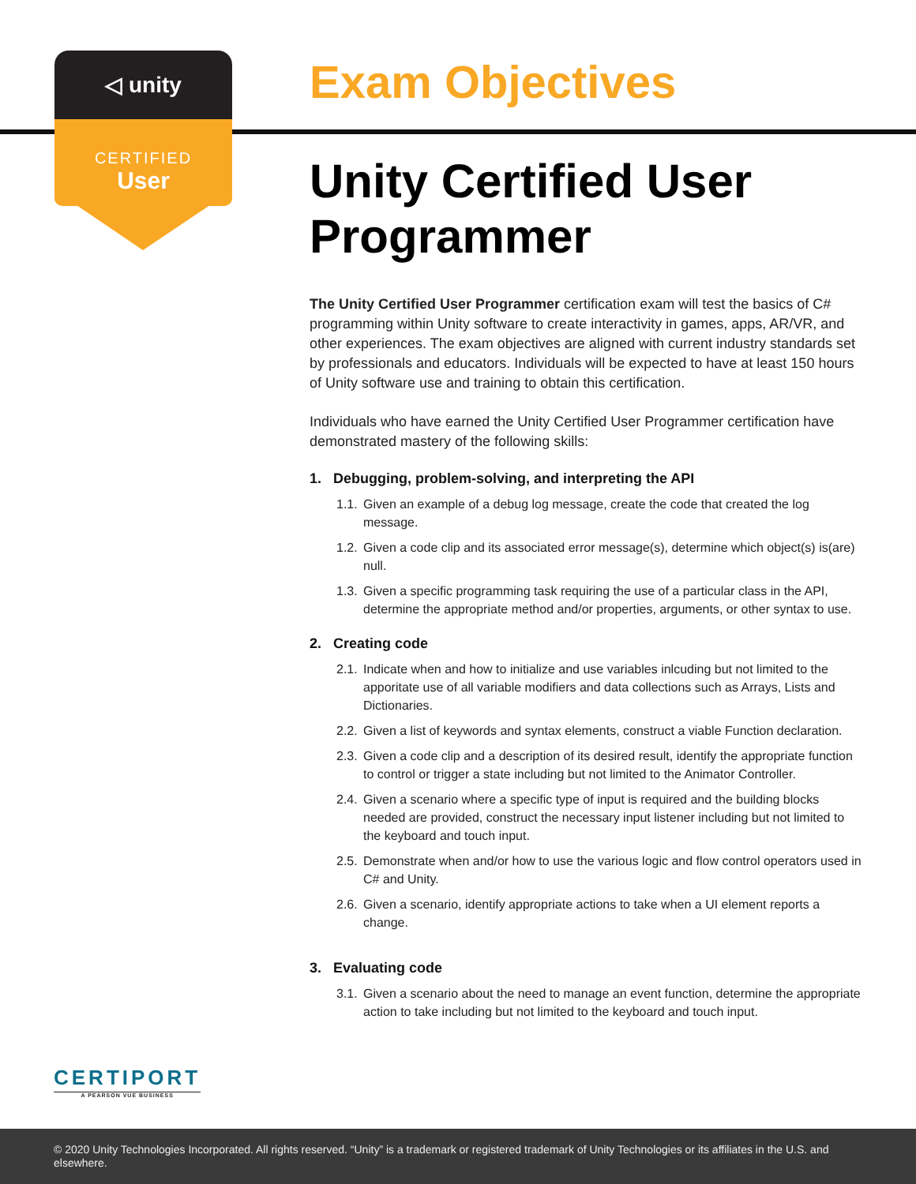◁ unity
CERTIFIED
User
Exam Objectives
Unity Certified User Programmer
The Unity Certified User Programmer certification exam will test the basics of C# programming within Unity software to create interactivity in games, apps, AR/VR, and other experiences. The exam objectives are aligned with current industry standards set by professionals and educators. Individuals will be expected to have at least 150 hours of Unity software use and training to obtain this certification.
Individuals who have earned the Unity Certified User Programmer certification have demonstrated mastery of the following skills:
1. Debugging, problem-solving, and interpreting the API
1.1. Given an example of a debug log message, create the code that created the log message.
1.2. Given a code clip and its associated error message(s), determine which object(s) is(are) null.
1.3. Given a specific programming task requiring the use of a particular class in the API, determine the appropriate method and/or properties, arguments, or other syntax to use.
2. Creating code
2.1. Indicate when and how to initialize and use variables inlcuding but not limited to the apporitate use of all variable modifiers and data collections such as Arrays, Lists and Dictionaries.
2.2. Given a list of keywords and syntax elements, construct a viable Function declaration.
2.3. Given a code clip and a description of its desired result, identify the appropriate function to control or trigger a state including but not limited to the Animator Controller.
2.4. Given a scenario where a specific type of input is required and the building blocks needed are provided, construct the necessary input listener including but not limited to the keyboard and touch input.
2.5. Demonstrate when and/or how to use the various logic and flow control operators used in C# and Unity.
2.6. Given a scenario, identify appropriate actions to take when a UI element reports a change.
3. Evaluating code
3.1. Given a scenario about the need to manage an event function, determine the appropriate action to take including but not limited to the keyboard and touch input.
CERTIPORT
A PEARSON VUE BUSINESS
© 2020 Unity Technologies Incorporated. All rights reserved. “Unity” is a trademark or registered trademark of Unity Technologies or its affiliates in the U.S. and elsewhere.